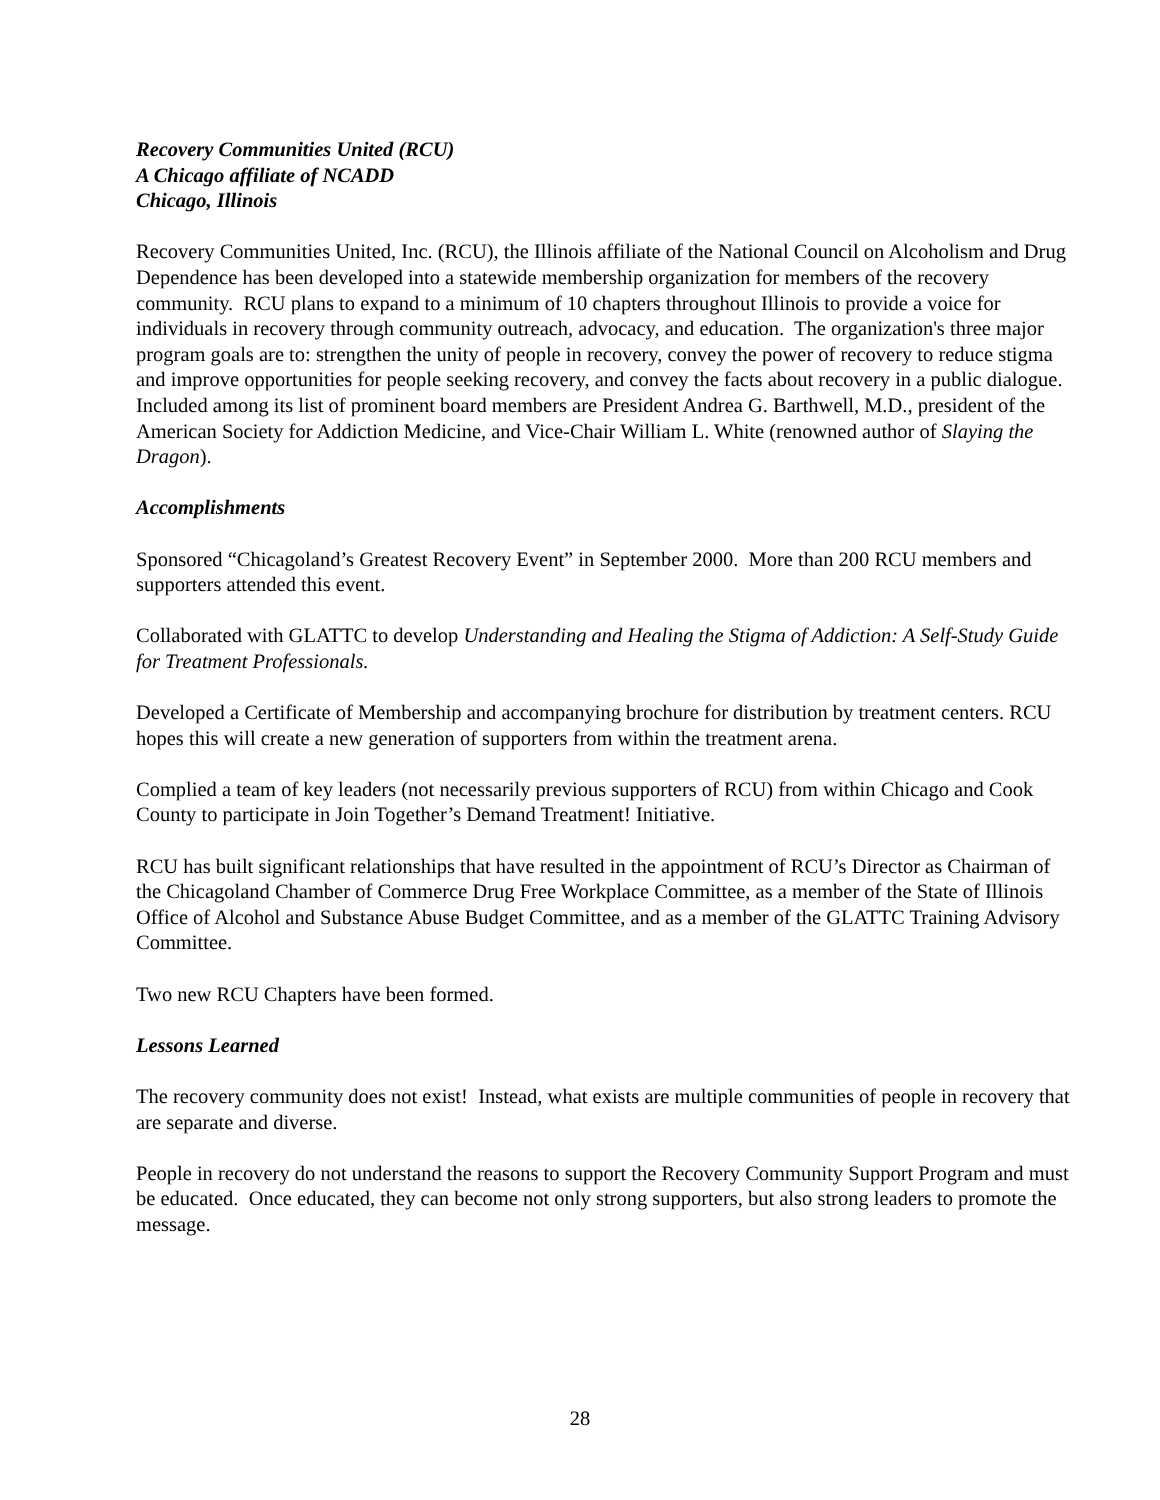Recovery Communities United (RCU)
A Chicago affiliate of NCADD
Chicago, Illinois
Recovery Communities United, Inc. (RCU), the Illinois affiliate of the National Council on Alcoholism and Drug Dependence has been developed into a statewide membership organization for members of the recovery community. RCU plans to expand to a minimum of 10 chapters throughout Illinois to provide a voice for individuals in recovery through community outreach, advocacy, and education. The organization's three major program goals are to: strengthen the unity of people in recovery, convey the power of recovery to reduce stigma and improve opportunities for people seeking recovery, and convey the facts about recovery in a public dialogue. Included among its list of prominent board members are President Andrea G. Barthwell, M.D., president of the American Society for Addiction Medicine, and Vice-Chair William L. White (renowned author of Slaying the Dragon).
Accomplishments
Sponsored “Chicagoland’s Greatest Recovery Event” in September 2000. More than 200 RCU members and supporters attended this event.
Collaborated with GLATTC to develop Understanding and Healing the Stigma of Addiction: A Self-Study Guide for Treatment Professionals.
Developed a Certificate of Membership and accompanying brochure for distribution by treatment centers. RCU hopes this will create a new generation of supporters from within the treatment arena.
Complied a team of key leaders (not necessarily previous supporters of RCU) from within Chicago and Cook County to participate in Join Together’s Demand Treatment! Initiative.
RCU has built significant relationships that have resulted in the appointment of RCU’s Director as Chairman of the Chicagoland Chamber of Commerce Drug Free Workplace Committee, as a member of the State of Illinois Office of Alcohol and Substance Abuse Budget Committee, and as a member of the GLATTC Training Advisory Committee.
Two new RCU Chapters have been formed.
Lessons Learned
The recovery community does not exist! Instead, what exists are multiple communities of people in recovery that are separate and diverse.
People in recovery do not understand the reasons to support the Recovery Community Support Program and must be educated. Once educated, they can become not only strong supporters, but also strong leaders to promote the message.
28